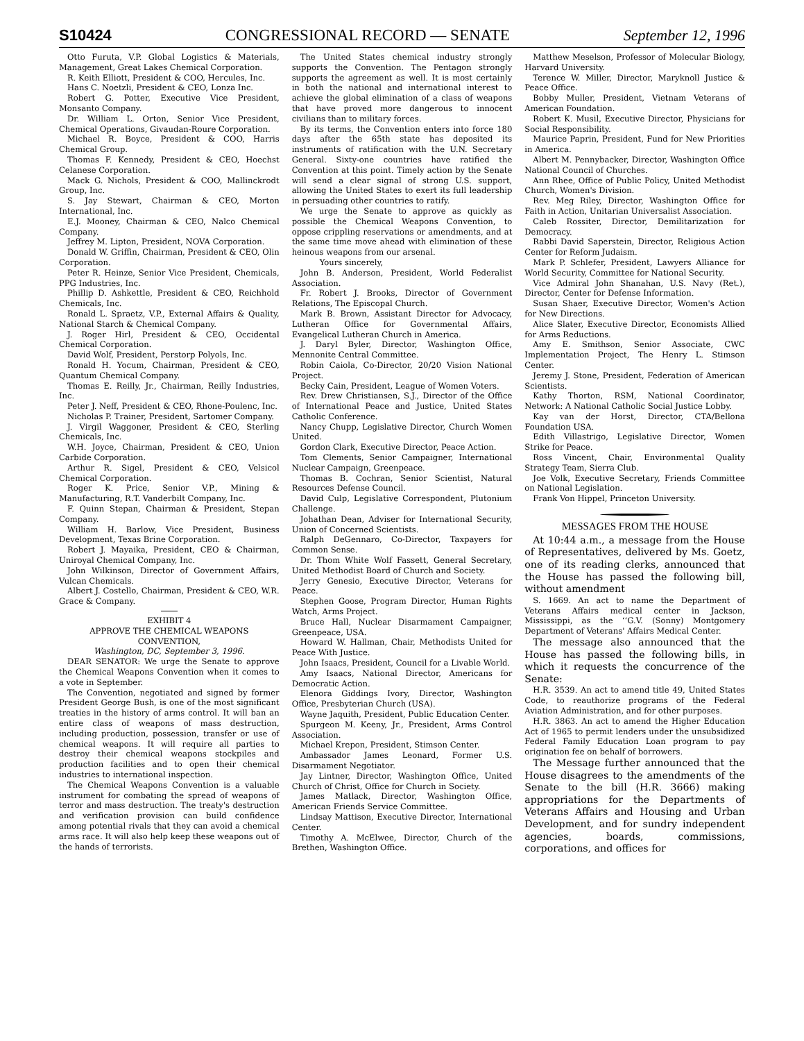S10424 CONGRESSIONAL RECORD — SENATE September 12, 1996
Otto Furuta, V.P. Global Logistics & Materials, Management, Great Lakes Chemical Corporation.
R. Keith Elliott, President & COO, Hercules, Inc.
Hans C. Noetzli, President & CEO, Lonza Inc.
Robert G. Potter, Executive Vice President, Monsanto Company.
Dr. William L. Orton, Senior Vice President, Chemical Operations, Givaudan-Roure Corporation.
Michael R. Boyce, President & COO, Harris Chemical Group.
Thomas F. Kennedy, President & CEO, Hoechst Celanese Corporation.
Mack G. Nichols, President & COO, Mallinckrodt Group, Inc.
S. Jay Stewart, Chairman & CEO, Morton International, Inc.
E.J. Mooney, Chairman & CEO, Nalco Chemical Company.
Jeffrey M. Lipton, President, NOVA Corporation.
Donald W. Griffin, Chairman, President & CEO, Olin Corporation.
Peter R. Heinze, Senior Vice President, Chemicals, PPG Industries, Inc.
Phillip D. Ashkettle, President & CEO, Reichhold Chemicals, Inc.
Ronald L. Spraetz, V.P., External Affairs & Quality, National Starch & Chemical Company.
J. Roger Hirl, President & CEO, Occidental Chemical Corporation.
David Wolf, President, Perstorp Polyols, Inc.
Ronald H. Yocum, Chairman, President & CEO, Quantum Chemical Company.
Thomas E. Reilly, Jr., Chairman, Reilly Industries, Inc.
Peter J. Neff, President & CEO, Rhone-Poulenc, Inc.
Nicholas P. Trainer, President, Sartomer Company.
J. Virgil Waggoner, President & CEO, Sterling Chemicals, Inc.
W.H. Joyce, Chairman, President & CEO, Union Carbide Corporation.
Arthur R. Sigel, President & CEO, Velsicol Chemical Corporation.
Roger K. Price, Senior V.P., Mining & Manufacturing, R.T. Vanderbilt Company, Inc.
F. Quinn Stepan, Chairman & President, Stepan Company.
William H. Barlow, Vice President, Business Development, Texas Brine Corporation.
Robert J. Mayaika, President, CEO & Chairman, Uniroyal Chemical Company, Inc.
John Wilkinson, Director of Government Affairs, Vulcan Chemicals.
Albert J. Costello, Chairman, President & CEO, W.R. Grace & Company.
EXHIBIT 4
APPROVE THE CHEMICAL WEAPONS CONVENTION,
Washington, DC, September 3, 1996.
DEAR SENATOR: We urge the Senate to approve the Chemical Weapons Convention when it comes to a vote in September.
The Convention, negotiated and signed by former President George Bush, is one of the most significant treaties in the history of arms control. It will ban an entire class of weapons of mass destruction, including production, possession, transfer or use of chemical weapons. It will require all parties to destroy their chemical weapons stockpiles and production facilities and to open their chemical industries to international inspection.
The Chemical Weapons Convention is a valuable instrument for combating the spread of weapons of terror and mass destruction. The treaty's destruction and verification provision can build confidence among potential rivals that they can avoid a chemical arms race. It will also help keep these weapons out of the hands of terrorists.
The United States chemical industry strongly supports the Convention. The Pentagon strongly supports the agreement as well. It is most certainly in both the national and international interest to achieve the global elimination of a class of weapons that have proved more dangerous to innocent civilians than to military forces.
By its terms, the Convention enters into force 180 days after the 65th state has deposited its instruments of ratification with the U.N. Secretary General. Sixty-one countries have ratified the Convention at this point. Timely action by the Senate will send a clear signal of strong U.S. support, allowing the United States to exert its full leadership in persuading other countries to ratify.
We urge the Senate to approve as quickly as possible the Chemical Weapons Convention, to oppose crippling reservations or amendments, and at the same time move ahead with elimination of these heinous weapons from our arsenal.
Yours sincerely,
John B. Anderson, President, World Federalist Association.
Fr. Robert J. Brooks, Director of Government Relations, The Episcopal Church.
Mark B. Brown, Assistant Director for Advocacy, Lutheran Office for Governmental Affairs, Evangelical Lutheran Church in America.
J. Daryl Byler, Director, Washington Office, Mennonite Central Committee.
Robin Caiola, Co-Director, 20/20 Vision National Project.
Becky Cain, President, League of Women Voters.
Rev. Drew Christiansen, S.J., Director of the Office of International Peace and Justice, United States Catholic Conference.
Nancy Chupp, Legislative Director, Church Women United.
Gordon Clark, Executive Director, Peace Action.
Tom Clements, Senior Campaigner, International Nuclear Campaign, Greenpeace.
Thomas B. Cochran, Senior Scientist, Natural Resources Defense Council.
David Culp, Legislative Correspondent, Plutonium Challenge.
Johathan Dean, Adviser for International Security, Union of Concerned Scientists.
Ralph DeGennaro, Co-Director, Taxpayers for Common Sense.
Dr. Thom White Wolf Fassett, General Secretary, United Methodist Board of Church and Society.
Jerry Genesio, Executive Director, Veterans for Peace.
Stephen Goose, Program Director, Human Rights Watch, Arms Project.
Bruce Hall, Nuclear Disarmament Campaigner, Greenpeace, USA.
Howard W. Hallman, Chair, Methodists United for Peace With Justice.
John Isaacs, President, Council for a Livable World.
Amy Isaacs, National Director, Americans for Democratic Action.
Elenora Giddings Ivory, Director, Washington Office, Presbyterian Church (USA).
Wayne Jaquith, President, Public Education Center.
Spurgeon M. Keeny, Jr., President, Arms Control Association.
Michael Krepon, President, Stimson Center.
Ambassador James Leonard, Former U.S. Disarmament Negotiator.
Jay Lintner, Director, Washington Office, United Church of Christ, Office for Church in Society.
James Matlack, Director, Washington Office, American Friends Service Committee.
Lindsay Mattison, Executive Director, International Center.
Timothy A. McElwee, Director, Church of the Brethen, Washington Office.
Matthew Meselson, Professor of Molecular Biology, Harvard University.
Terence W. Miller, Director, Maryknoll Justice & Peace Office.
Bobby Muller, President, Vietnam Veterans of American Foundation.
Robert K. Musil, Executive Director, Physicians for Social Responsibility.
Maurice Paprin, President, Fund for New Priorities in America.
Albert M. Pennybacker, Director, Washington Office National Council of Churches.
Ann Rhee, Office of Public Policy, United Methodist Church, Women's Division.
Rev. Meg Riley, Director, Washington Office for Faith in Action, Unitarian Universalist Association.
Caleb Rossiter, Director, Demilitarization for Democracy.
Rabbi David Saperstein, Director, Religious Action Center for Reform Judaism.
Mark P. Schlefer, President, Lawyers Alliance for World Security, Committee for National Security.
Vice Admiral John Shanahan, U.S. Navy (Ret.), Director, Center for Defense Information.
Susan Shaer, Executive Director, Women's Action for New Directions.
Alice Slater, Executive Director, Economists Allied for Arms Reductions.
Amy E. Smithson, Senior Associate, CWC Implementation Project, The Henry L. Stimson Center.
Jeremy J. Stone, President, Federation of American Scientists.
Kathy Thorton, RSM, National Coordinator, Network: A National Catholic Social Justice Lobby.
Kay van der Horst, Director, CTA/Bellona Foundation USA.
Edith Villastrigo, Legislative Director, Women Strike for Peace.
Ross Vincent, Chair, Environmental Quality Strategy Team, Sierra Club.
Joe Volk, Executive Secretary, Friends Committee on National Legislation.
Frank Von Hippel, Princeton University.
MESSAGES FROM THE HOUSE
At 10:44 a.m., a message from the House of Representatives, delivered by Ms. Goetz, one of its reading clerks, announced that the House has passed the following bill, without amendment
S. 1669. An act to name the Department of Veterans Affairs medical center in Jackson, Mississippi, as the ‘‘G.V. (Sonny) Montgomery Department of Veterans' Affairs Medical Center.
The message also announced that the House has passed the following bills, in which it requests the concurrence of the Senate:
H.R. 3539. An act to amend title 49, United States Code, to reauthorize programs of the Federal Aviation Administration, and for other purposes.
H.R. 3863. An act to amend the Higher Education Act of 1965 to permit lenders under the unsubsidized Federal Family Education Loan program to pay origination fee on behalf of borrowers.
The Message further announced that the House disagrees to the amendments of the Senate to the bill (H.R. 3666) making appropriations for the Departments of Veterans Affairs and Housing and Urban Development, and for sundry independent agencies, boards, commissions, corporations, and offices for